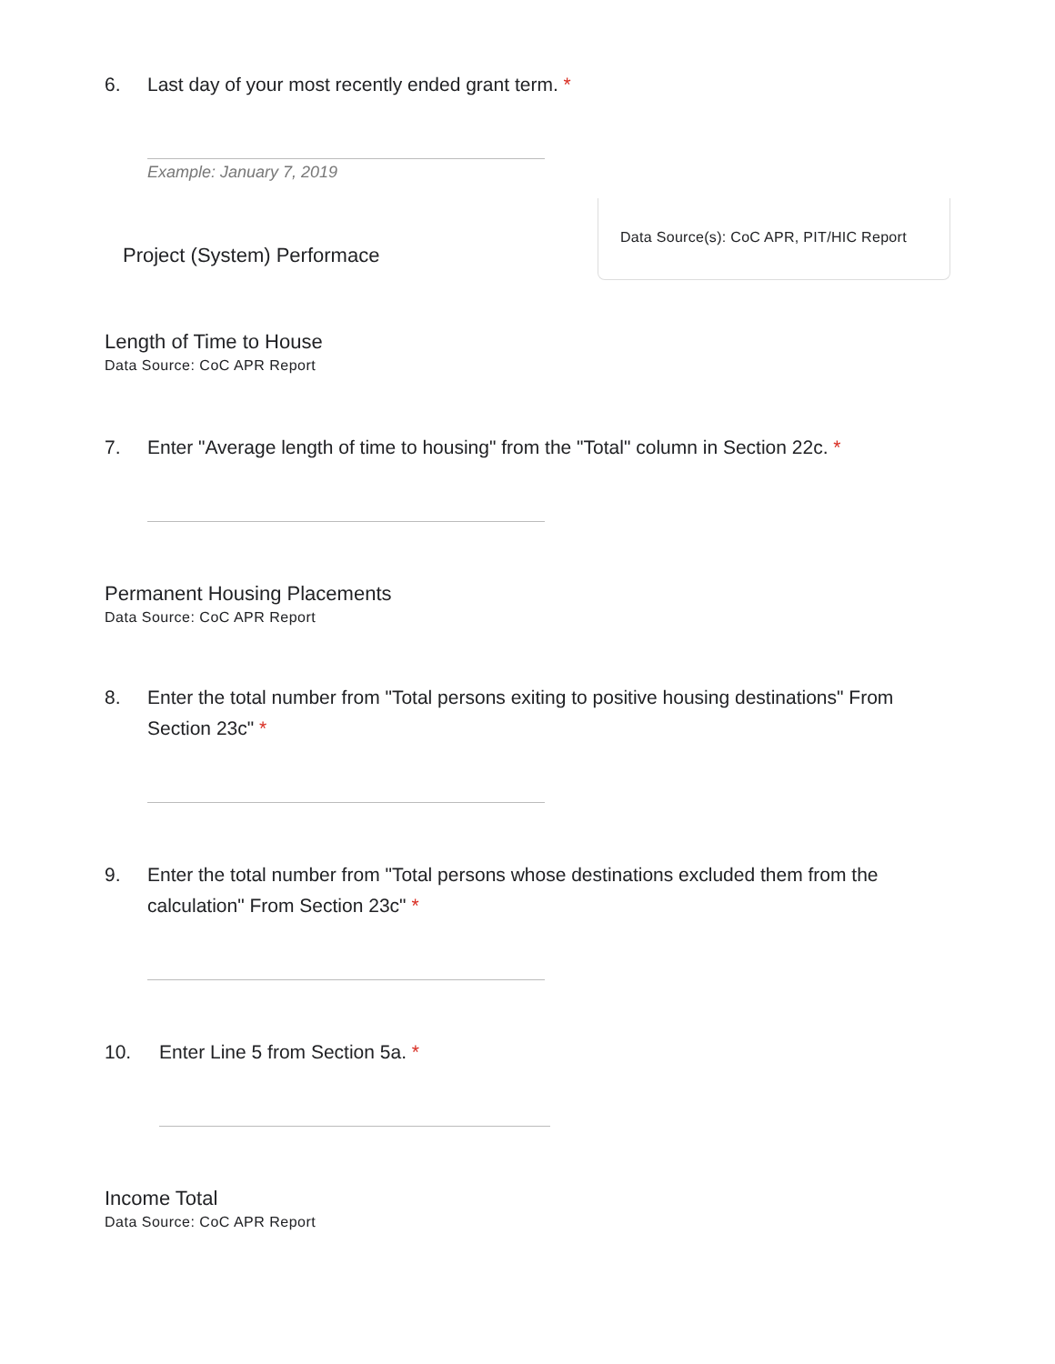6. Last day of your most recently ended grant term. *
Example: January 7, 2019
Project (System) Performace
Data Source(s): CoC APR, PIT/HIC Report
Length of Time to House
Data Source: CoC APR Report
7. Enter "Average length of time to housing" from the "Total" column in Section 22c. *
Permanent Housing Placements
Data Source: CoC APR Report
8. Enter the total number from "Total persons exiting to positive housing destinations" From Section 23c" *
9. Enter the total number from "Total persons whose destinations excluded them from the calculation" From Section 23c" *
10. Enter Line 5 from Section 5a. *
Income Total
Data Source: CoC APR Report